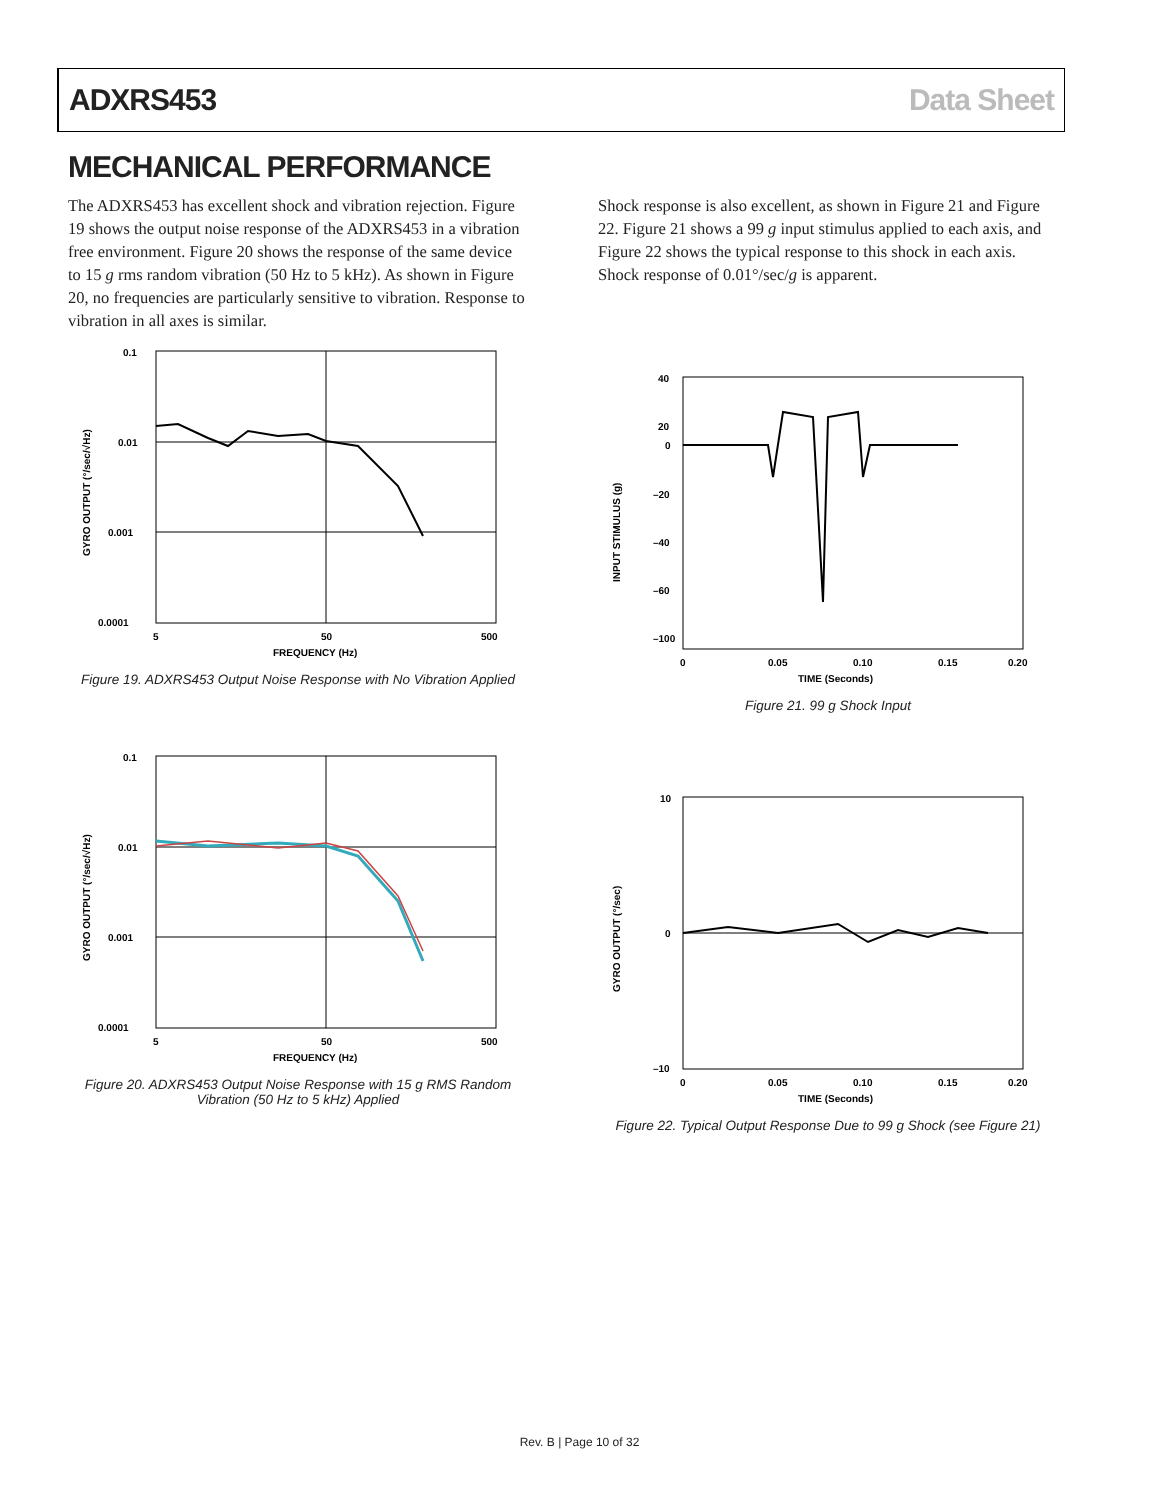ADXRS453 Data Sheet
MECHANICAL PERFORMANCE
The ADXRS453 has excellent shock and vibration rejection. Figure 19 shows the output noise response of the ADXRS453 in a vibration free environment. Figure 20 shows the response of the same device to 15 g rms random vibration (50 Hz to 5 kHz). As shown in Figure 20, no frequencies are particularly sensitive to vibration. Response to vibration in all axes is similar.
0.1
0.01
0.001
0.0001
5
50
500
FREQUENCY (Hz)
GYRO OUTPUT (°/sec/√Hz)
Figure 19. ADXRS453 Output Noise Response with No Vibration Applied
0.1
0.01
0.001
0.0001
5
50
500
FREQUENCY (Hz)
GYRO OUTPUT (°/sec/√Hz)
Figure 20. ADXRS453 Output Noise Response with 15 g RMS Random Vibration (50 Hz to 5 kHz) Applied
Shock response is also excellent, as shown in Figure 21 and Figure 22. Figure 21 shows a 99 g input stimulus applied to each axis, and Figure 22 shows the typical response to this shock in each axis. Shock response of 0.01°/sec/g is apparent.
40
20
0
–20
–40
–60
–100
0
0.05
0.10
0.15
0.20
TIME (Seconds)
INPUT STIMULUS (g)
Figure 21. 99 g Shock Input
10
0
–10
0
0.05
0.10
0.15
0.20
TIME (Seconds)
GYRO OUTPUT (°/sec)
Figure 22. Typical Output Response Due to 99 g Shock (see Figure 21)
Rev. B | Page 10 of 32